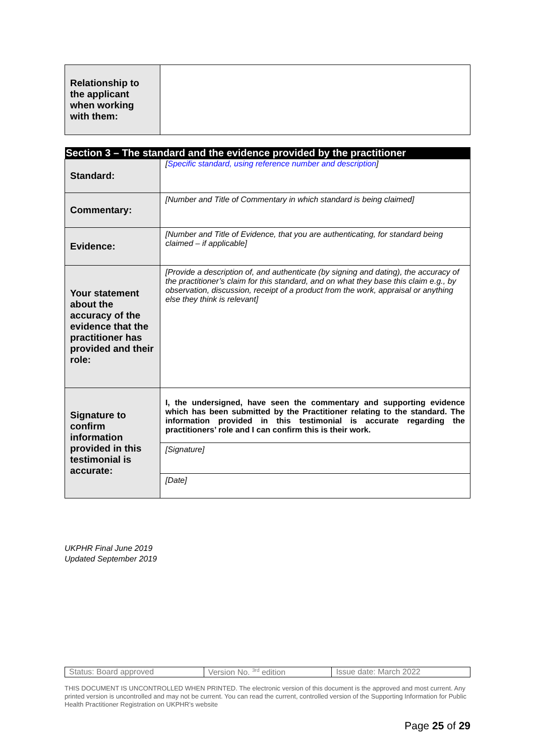| Relationship to the applicant when working with them: | |
| Section 3 – The standard and the evidence provided by the practitioner | |
| --- | --- |
| Standard: | [ Specific standard, using reference number and description ] |
| Commentary: | [Number and Title of Commentary in which standard is being claimed] |
| Evidence: | [Number and Title of Evidence, that you are authenticating, for standard being claimed – if applicable] |
| Your statement about the accuracy of the evidence that the practitioner has provided and their role: | [Provide a description of, and authenticate (by signing and dating), the accuracy of the practitioner’s claim for this standard, and on what they base this claim e.g., by observation, discussion, receipt of a product from the work, appraisal or anything else they think is relevant] |
| Signature to confirm information provided in this testimonial is accurate: | I, the undersigned, have seen the commentary and supporting evidence which has been submitted by the Practitioner relating to the standard. The information provided in this testimonial is accurate regarding the practitioners’ role and I can confirm this is their work. |
| | [Signature] |
| | [Date] |
UKPHR Final June 2019
Updated September 2019
| Status: Board approved | Version No. <sup>3rd</sup> edition | Issue date: March 2022 |
THIS DOCUMENT IS UNCONTROLLED WHEN PRINTED. The electronic version of this document is the approved and most current. Any printed version is uncontrolled and may not be current. You can read the current, controlled version of the Supporting Information for Public Health Practitioner Registration on UKPHR’s website
Page 25 of 29